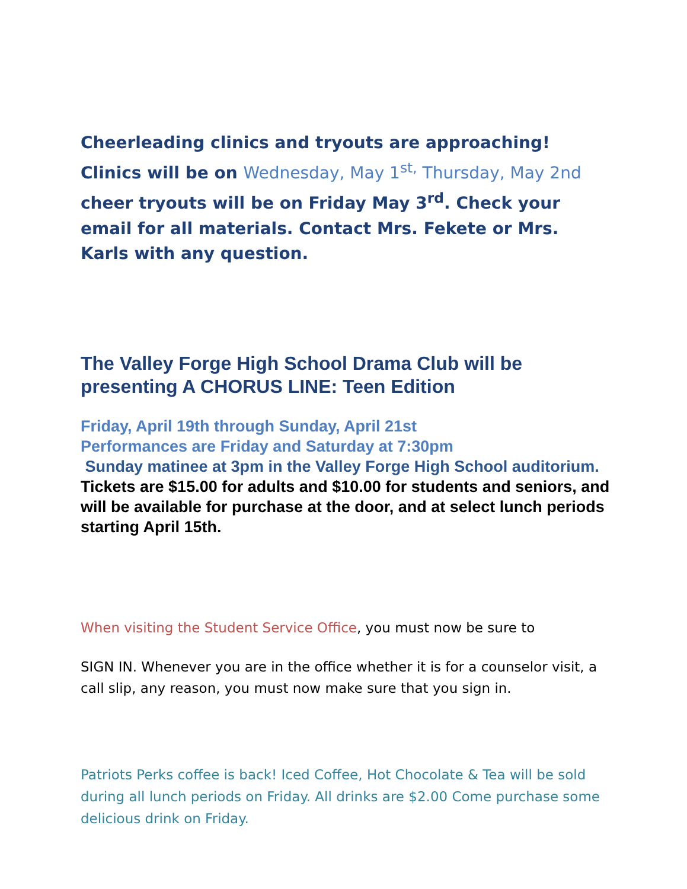Cheerleading clinics and tryouts are approaching! Clinics will be on Wednesday, May 1<sup>st,</sup> Thursday, May 2nd cheer tryouts will be on Friday May 3<sup>rd</sup>. Check your email for all materials. Contact Mrs. Fekete or Mrs. Karls with any question.
The Valley Forge High School Drama Club will be presenting A CHORUS LINE: Teen Edition
Friday, April 19th through Sunday, April 21st
Performances are Friday and Saturday at 7:30pm
Sunday matinee at 3pm in the Valley Forge High School auditorium.
Tickets are $15.00 for adults and $10.00 for students and seniors, and will be available for purchase at the door, and at select lunch periods starting April 15th.
When visiting the Student Service Office, you must now be sure to
SIGN IN. Whenever you are in the office whether it is for a counselor visit, a call slip, any reason, you must now make sure that you sign in.
Patriots Perks coffee is back! Iced Coffee, Hot Chocolate & Tea will be sold during all lunch periods on Friday. All drinks are $2.00 Come purchase some delicious drink on Friday.